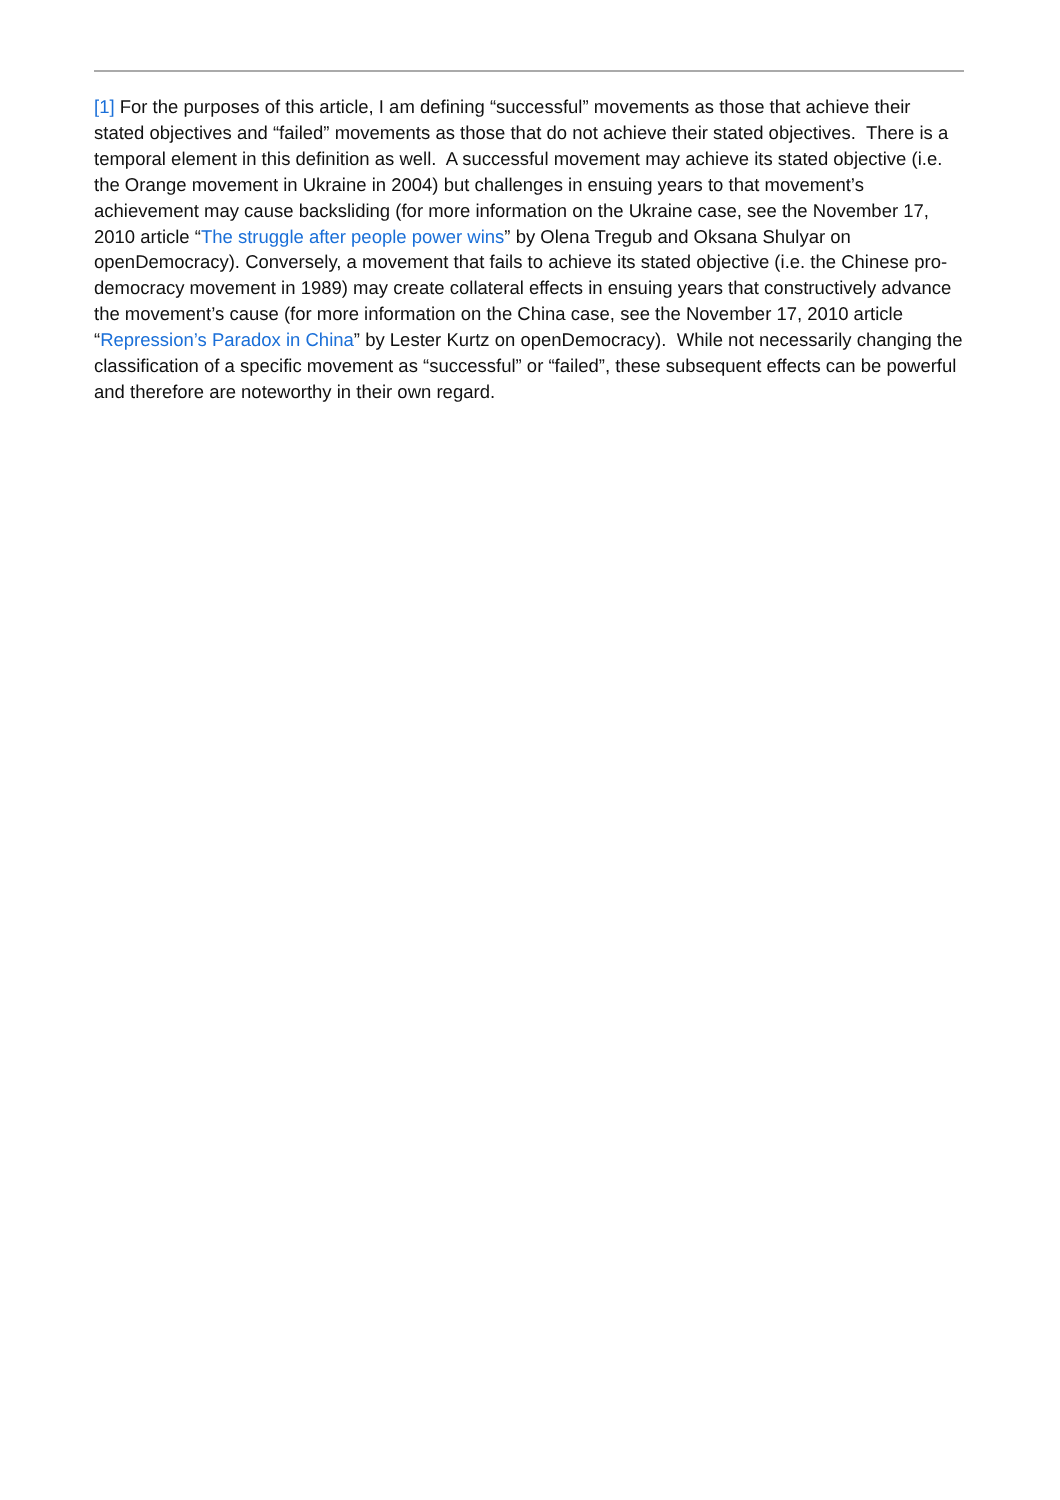[1] For the purposes of this article, I am defining “successful” movements as those that achieve their stated objectives and “failed” movements as those that do not achieve their stated objectives. There is a temporal element in this definition as well. A successful movement may achieve its stated objective (i.e. the Orange movement in Ukraine in 2004) but challenges in ensuing years to that movement’s achievement may cause backsliding (for more information on the Ukraine case, see the November 17, 2010 article “The struggle after people power wins” by Olena Tregub and Oksana Shulyar on openDemocracy). Conversely, a movement that fails to achieve its stated objective (i.e. the Chinese pro-democracy movement in 1989) may create collateral effects in ensuing years that constructively advance the movement’s cause (for more information on the China case, see the November 17, 2010 article “Repression’s Paradox in China” by Lester Kurtz on openDemocracy). While not necessarily changing the classification of a specific movement as “successful” or “failed”, these subsequent effects can be powerful and therefore are noteworthy in their own regard.